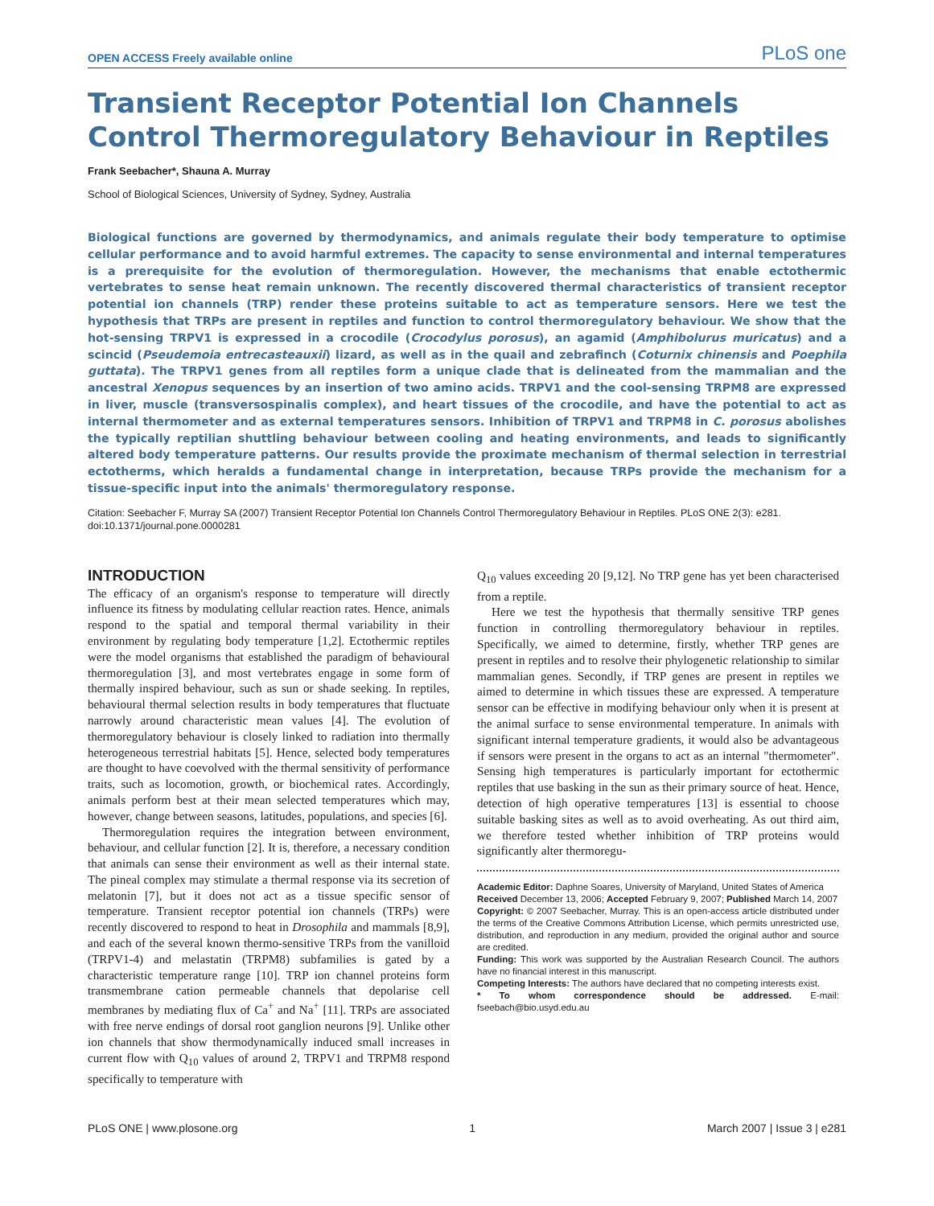OPEN ACCESS Freely available online PLoS one
Transient Receptor Potential Ion Channels Control Thermoregulatory Behaviour in Reptiles
Frank Seebacher*, Shauna A. Murray
School of Biological Sciences, University of Sydney, Sydney, Australia
Biological functions are governed by thermodynamics, and animals regulate their body temperature to optimise cellular performance and to avoid harmful extremes. The capacity to sense environmental and internal temperatures is a prerequisite for the evolution of thermoregulation. However, the mechanisms that enable ectothermic vertebrates to sense heat remain unknown. The recently discovered thermal characteristics of transient receptor potential ion channels (TRP) render these proteins suitable to act as temperature sensors. Here we test the hypothesis that TRPs are present in reptiles and function to control thermoregulatory behaviour. We show that the hot-sensing TRPV1 is expressed in a crocodile (Crocodylus porosus), an agamid (Amphibolurus muricatus) and a scincid (Pseudemoia entrecasteauxii) lizard, as well as in the quail and zebrafinch (Coturnix chinensis and Poephila guttata). The TRPV1 genes from all reptiles form a unique clade that is delineated from the mammalian and the ancestral Xenopus sequences by an insertion of two amino acids. TRPV1 and the cool-sensing TRPM8 are expressed in liver, muscle (transversospinalis complex), and heart tissues of the crocodile, and have the potential to act as internal thermometer and as external temperatures sensors. Inhibition of TRPV1 and TRPM8 in C. porosus abolishes the typically reptilian shuttling behaviour between cooling and heating environments, and leads to significantly altered body temperature patterns. Our results provide the proximate mechanism of thermal selection in terrestrial ectotherms, which heralds a fundamental change in interpretation, because TRPs provide the mechanism for a tissue-specific input into the animals' thermoregulatory response.
Citation: Seebacher F, Murray SA (2007) Transient Receptor Potential Ion Channels Control Thermoregulatory Behaviour in Reptiles. PLoS ONE 2(3): e281. doi:10.1371/journal.pone.0000281
INTRODUCTION
The efficacy of an organism's response to temperature will directly influence its fitness by modulating cellular reaction rates. Hence, animals respond to the spatial and temporal thermal variability in their environment by regulating body temperature [1,2]. Ectothermic reptiles were the model organisms that established the paradigm of behavioural thermoregulation [3], and most vertebrates engage in some form of thermally inspired behaviour, such as sun or shade seeking. In reptiles, behavioural thermal selection results in body temperatures that fluctuate narrowly around characteristic mean values [4]. The evolution of thermoregulatory behaviour is closely linked to radiation into thermally heterogeneous terrestrial habitats [5]. Hence, selected body temperatures are thought to have coevolved with the thermal sensitivity of performance traits, such as locomotion, growth, or biochemical rates. Accordingly, animals perform best at their mean selected temperatures which may, however, change between seasons, latitudes, populations, and species [6].
Thermoregulation requires the integration between environment, behaviour, and cellular function [2]. It is, therefore, a necessary condition that animals can sense their environment as well as their internal state. The pineal complex may stimulate a thermal response via its secretion of melatonin [7], but it does not act as a tissue specific sensor of temperature. Transient receptor potential ion channels (TRPs) were recently discovered to respond to heat in Drosophila and mammals [8,9], and each of the several known thermo-sensitive TRPs from the vanilloid (TRPV1-4) and melastatin (TRPM8) subfamilies is gated by a characteristic temperature range [10]. TRP ion channel proteins form transmembrane cation permeable channels that depolarise cell membranes by mediating flux of Ca<sup>+</sup> and Na<sup>+</sup> [11]. TRPs are associated with free nerve endings of dorsal root ganglion neurons [9]. Unlike other ion channels that show thermodynamically induced small increases in current flow with Q<sub>10</sub> values of around 2, TRPV1 and TRPM8 respond specifically to temperature with
Q<sub>10</sub> values exceeding 20 [9,12]. No TRP gene has yet been characterised from a reptile.
Here we test the hypothesis that thermally sensitive TRP genes function in controlling thermoregulatory behaviour in reptiles. Specifically, we aimed to determine, firstly, whether TRP genes are present in reptiles and to resolve their phylogenetic relationship to similar mammalian genes. Secondly, if TRP genes are present in reptiles we aimed to determine in which tissues these are expressed. A temperature sensor can be effective in modifying behaviour only when it is present at the animal surface to sense environmental temperature. In animals with significant internal temperature gradients, it would also be advantageous if sensors were present in the organs to act as an internal "thermometer". Sensing high temperatures is particularly important for ectothermic reptiles that use basking in the sun as their primary source of heat. Hence, detection of high operative temperatures [13] is essential to choose suitable basking sites as well as to avoid overheating. As out third aim, we therefore tested whether inhibition of TRP proteins would significantly alter thermoregu-
Academic Editor: Daphne Soares, University of Maryland, United States of America
Received December 13, 2006; Accepted February 9, 2007; Published March 14, 2007
Copyright: © 2007 Seebacher, Murray. This is an open-access article distributed under the terms of the Creative Commons Attribution License, which permits unrestricted use, distribution, and reproduction in any medium, provided the original author and source are credited.
Funding: This work was supported by the Australian Research Council. The authors have no financial interest in this manuscript.
Competing Interests: The authors have declared that no competing interests exist.
* To whom correspondence should be addressed. E-mail: fseebach@bio.usyd.edu.au
PLoS ONE | www.plosone.org 1 March 2007 | Issue 3 | e281